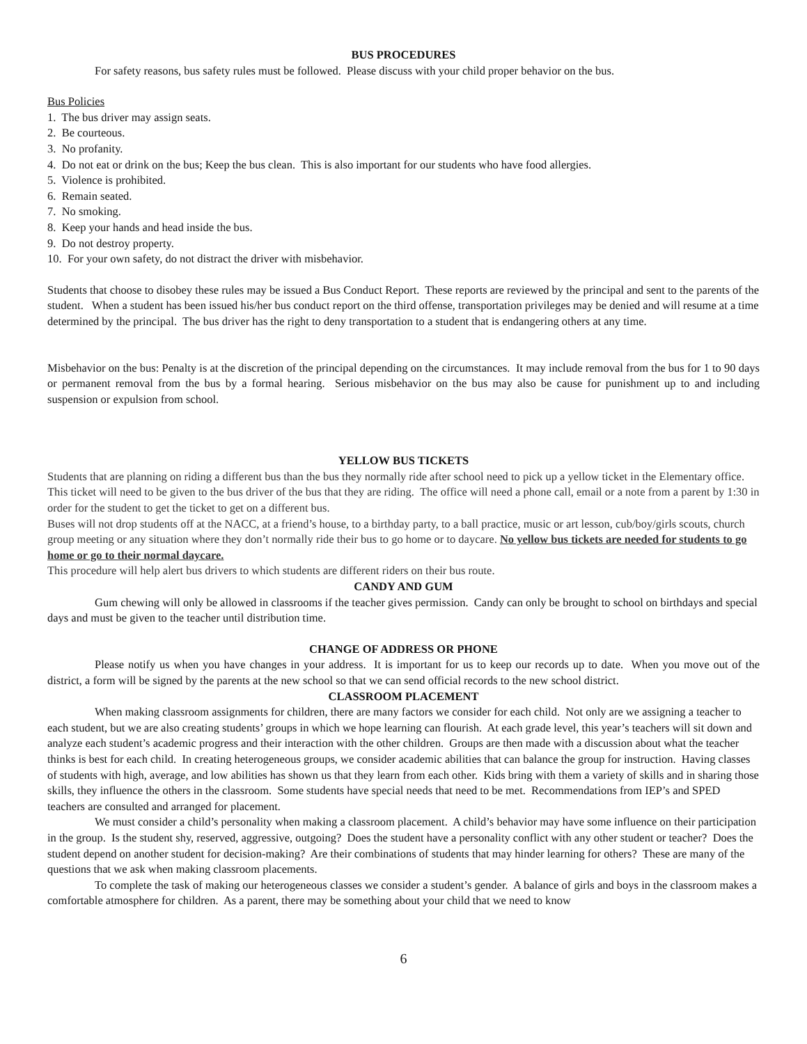BUS PROCEDURES
For safety reasons, bus safety rules must be followed. Please discuss with your child proper behavior on the bus.
Bus Policies
1. The bus driver may assign seats.
2. Be courteous.
3. No profanity.
4. Do not eat or drink on the bus; Keep the bus clean. This is also important for our students who have food allergies.
5. Violence is prohibited.
6. Remain seated.
7. No smoking.
8. Keep your hands and head inside the bus.
9. Do not destroy property.
10. For your own safety, do not distract the driver with misbehavior.
Students that choose to disobey these rules may be issued a Bus Conduct Report. These reports are reviewed by the principal and sent to the parents of the student. When a student has been issued his/her bus conduct report on the third offense, transportation privileges may be denied and will resume at a time determined by the principal. The bus driver has the right to deny transportation to a student that is endangering others at any time.
Misbehavior on the bus: Penalty is at the discretion of the principal depending on the circumstances. It may include removal from the bus for 1 to 90 days or permanent removal from the bus by a formal hearing. Serious misbehavior on the bus may also be cause for punishment up to and including suspension or expulsion from school.
YELLOW BUS TICKETS
Students that are planning on riding a different bus than the bus they normally ride after school need to pick up a yellow ticket in the Elementary office. This ticket will need to be given to the bus driver of the bus that they are riding. The office will need a phone call, email or a note from a parent by 1:30 in order for the student to get the ticket to get on a different bus.
Buses will not drop students off at the NACC, at a friend’s house, to a birthday party, to a ball practice, music or art lesson, cub/boy/girls scouts, church group meeting or any situation where they don’t normally ride their bus to go home or to daycare. No yellow bus tickets are needed for students to go home or go to their normal daycare.
This procedure will help alert bus drivers to which students are different riders on their bus route.
CANDY AND GUM
Gum chewing will only be allowed in classrooms if the teacher gives permission. Candy can only be brought to school on birthdays and special days and must be given to the teacher until distribution time.
CHANGE OF ADDRESS OR PHONE
Please notify us when you have changes in your address. It is important for us to keep our records up to date. When you move out of the district, a form will be signed by the parents at the new school so that we can send official records to the new school district.
CLASSROOM PLACEMENT
When making classroom assignments for children, there are many factors we consider for each child. Not only are we assigning a teacher to each student, but we are also creating students’ groups in which we hope learning can flourish. At each grade level, this year’s teachers will sit down and analyze each student’s academic progress and their interaction with the other children. Groups are then made with a discussion about what the teacher thinks is best for each child. In creating heterogeneous groups, we consider academic abilities that can balance the group for instruction. Having classes of students with high, average, and low abilities has shown us that they learn from each other. Kids bring with them a variety of skills and in sharing those skills, they influence the others in the classroom. Some students have special needs that need to be met. Recommendations from IEP’s and SPED teachers are consulted and arranged for placement.
We must consider a child’s personality when making a classroom placement. A child’s behavior may have some influence on their participation in the group. Is the student shy, reserved, aggressive, outgoing? Does the student have a personality conflict with any other student or teacher? Does the student depend on another student for decision-making? Are their combinations of students that may hinder learning for others? These are many of the questions that we ask when making classroom placements.
To complete the task of making our heterogeneous classes we consider a student’s gender. A balance of girls and boys in the classroom makes a comfortable atmosphere for children. As a parent, there may be something about your child that we need to know
6